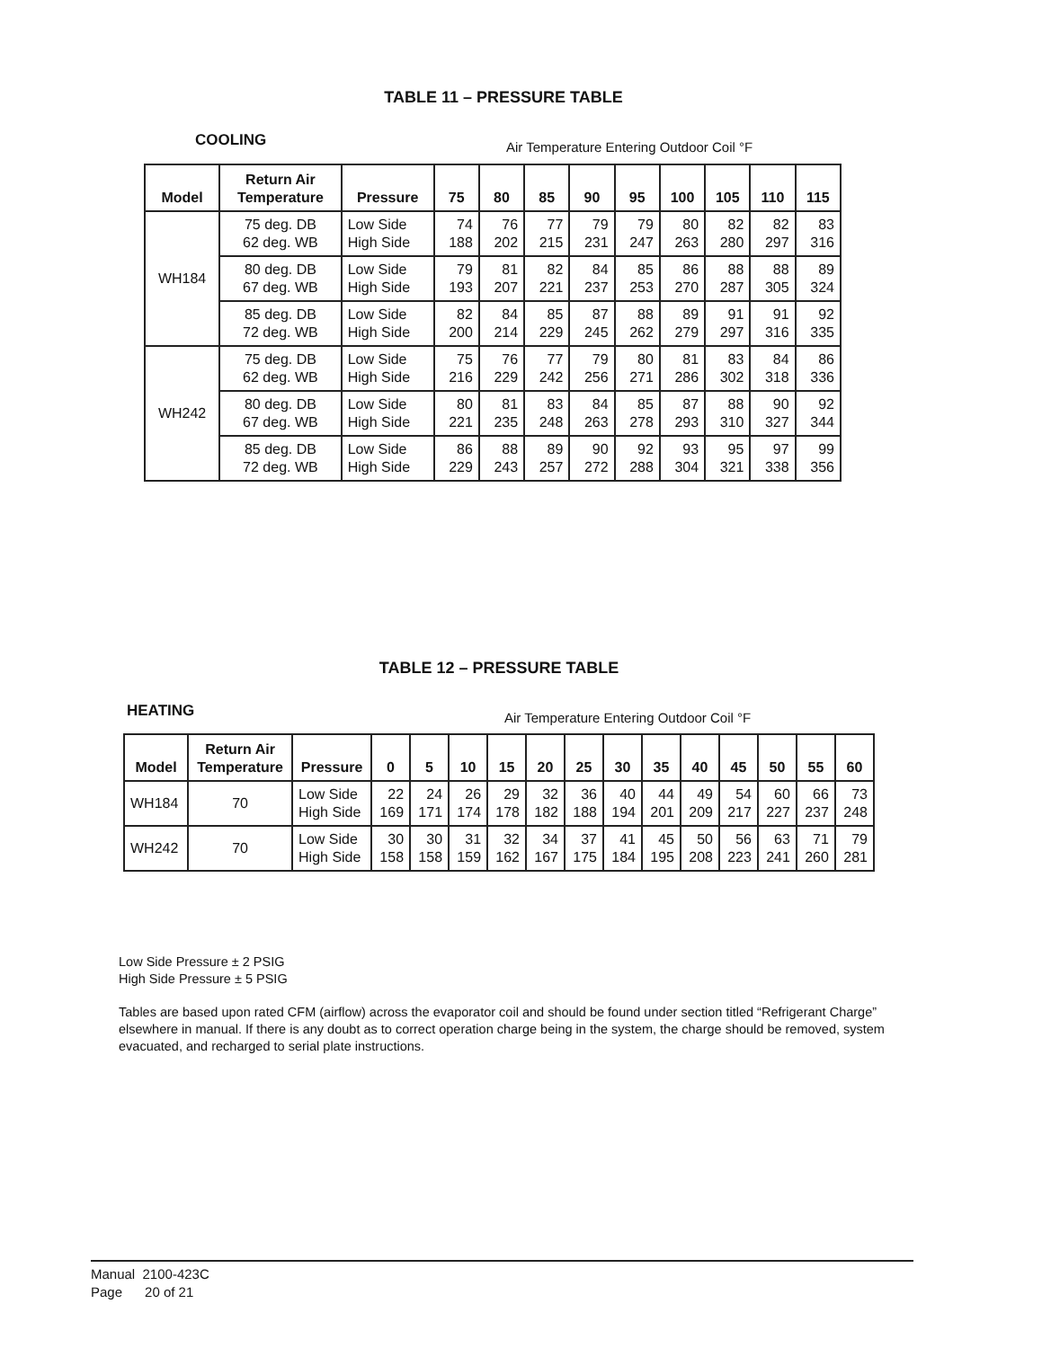TABLE 11 – PRESSURE TABLE
COOLING
Air Temperature Entering Outdoor Coil °F
| Model | Return Air Temperature | Pressure | 75 | 80 | 85 | 90 | 95 | 100 | 105 | 110 | 115 |
| --- | --- | --- | --- | --- | --- | --- | --- | --- | --- | --- | --- |
| WH184 | 75 deg. DB 62 deg. WB | Low Side High Side | 74 188 | 76 202 | 77 215 | 79 231 | 79 247 | 80 263 | 82 280 | 82 297 | 83 316 |
| | 80 deg. DB 67 deg. WB | Low Side High Side | 79 193 | 81 207 | 82 221 | 84 237 | 85 253 | 86 270 | 88 287 | 88 305 | 89 324 |
| | 85 deg. DB 72 deg. WB | Low Side High Side | 82 200 | 84 214 | 85 229 | 87 245 | 88 262 | 89 279 | 91 297 | 91 316 | 92 335 |
| WH242 | 75 deg. DB 62 deg. WB | Low Side High Side | 75 216 | 76 229 | 77 242 | 79 256 | 80 271 | 81 286 | 83 302 | 84 318 | 86 336 |
| | 80 deg. DB 67 deg. WB | Low Side High Side | 80 221 | 81 235 | 83 248 | 84 263 | 85 278 | 87 293 | 88 310 | 90 327 | 92 344 |
| | 85 deg. DB 72 deg. WB | Low Side High Side | 86 229 | 88 243 | 89 257 | 90 272 | 92 288 | 93 304 | 95 321 | 97 338 | 99 356 |
TABLE 12 – PRESSURE TABLE
HEATING
Air Temperature Entering Outdoor Coil °F
| Model | Return Air Temperature | Pressure | 0 | 5 | 10 | 15 | 20 | 25 | 30 | 35 | 40 | 45 | 50 | 55 | 60 |
| --- | --- | --- | --- | --- | --- | --- | --- | --- | --- | --- | --- | --- | --- | --- | --- |
| WH184 | 70 | Low Side High Side | 22 169 | 24 171 | 26 174 | 29 178 | 32 182 | 36 188 | 40 194 | 44 201 | 49 209 | 54 217 | 60 227 | 66 237 | 73 248 |
| WH242 | 70 | Low Side High Side | 30 158 | 30 158 | 31 159 | 32 162 | 34 167 | 37 175 | 41 184 | 45 195 | 50 208 | 56 223 | 63 241 | 71 260 | 79 281 |
Low Side Pressure ± 2 PSIG
High Side Pressure ± 5 PSIG
Tables are based upon rated CFM (airflow) across the evaporator coil and should be found under section titled “Refrigerant Charge” elsewhere in manual. If there is any doubt as to correct operation charge being in the system, the charge should be removed, system evacuated, and recharged to serial plate instructions.
Manual 2100-423C
Page 20 of 21